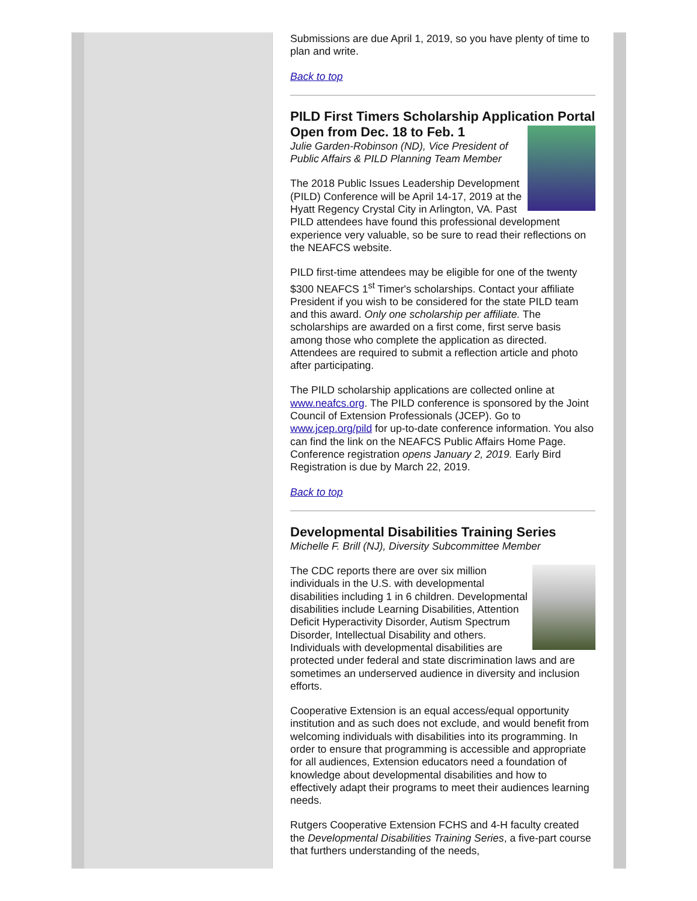Submissions are due April 1, 2019, so you have plenty of time to plan and write.
Back to top
PILD First Timers Scholarship Application Portal Open from Dec. 18 to Feb. 1
Julie Garden-Robinson (ND), Vice President of Public Affairs & PILD Planning Team Member
The 2018 Public Issues Leadership Development (PILD) Conference will be April 14-17, 2019 at the Hyatt Regency Crystal City in Arlington, VA. Past PILD attendees have found this professional development experience very valuable, so be sure to read their reflections on the NEAFCS website.
PILD first-time attendees may be eligible for one of the twenty $300 NEAFCS 1<sup>st</sup> Timer's scholarships. Contact your affiliate President if you wish to be considered for the state PILD team and this award. Only one scholarship per affiliate. The scholarships are awarded on a first come, first serve basis among those who complete the application as directed. Attendees are required to submit a reflection article and photo after participating.
The PILD scholarship applications are collected online at www.neafcs.org. The PILD conference is sponsored by the Joint Council of Extension Professionals (JCEP). Go to www.jcep.org/pild for up-to-date conference information. You also can find the link on the NEAFCS Public Affairs Home Page. Conference registration opens January 2, 2019. Early Bird Registration is due by March 22, 2019.
Back to top
Developmental Disabilities Training Series
Michelle F. Brill (NJ), Diversity Subcommittee Member
The CDC reports there are over six million individuals in the U.S. with developmental disabilities including 1 in 6 children. Developmental disabilities include Learning Disabilities, Attention Deficit Hyperactivity Disorder, Autism Spectrum Disorder, Intellectual Disability and others. Individuals with developmental disabilities are protected under federal and state discrimination laws and are sometimes an underserved audience in diversity and inclusion efforts.
Cooperative Extension is an equal access/equal opportunity institution and as such does not exclude, and would benefit from welcoming individuals with disabilities into its programming. In order to ensure that programming is accessible and appropriate for all audiences, Extension educators need a foundation of knowledge about developmental disabilities and how to effectively adapt their programs to meet their audiences learning needs.
Rutgers Cooperative Extension FCHS and 4-H faculty created the Developmental Disabilities Training Series, a five-part course that furthers understanding of the needs,